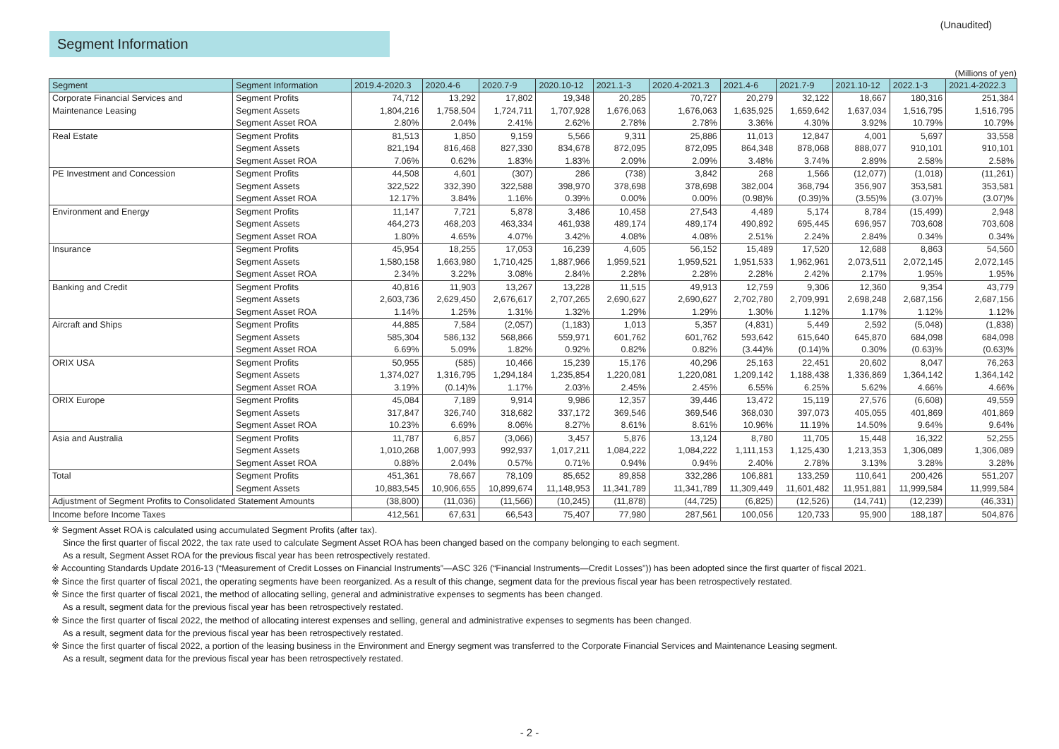Segment Information
(Unaudited)
(Millions of yen)
| Segment | Segment Information | 2019.4-2020.3 | 2020.4-6 | 2020.7-9 | 2020.10-12 | 2021.1-3 | 2020.4-2021.3 | 2021.4-6 | 2021.7-9 | 2021.10-12 | 2022.1-3 | 2021.4-2022.3 |
| --- | --- | --- | --- | --- | --- | --- | --- | --- | --- | --- | --- | --- |
| Corporate Financial Services and | Segment Profits | 74,712 | 13,292 | 17,802 | 19,348 | 20,285 | 70,727 | 20,279 | 32,122 | 18,667 | 180,316 | 251,384 |
| Maintenance Leasing | Segment Assets | 1,804,216 | 1,758,504 | 1,724,711 | 1,707,928 | 1,676,063 | 1,676,063 | 1,635,925 | 1,659,642 | 1,637,034 | 1,516,795 | 1,516,795 |
| | Segment Asset ROA | 2.80% | 2.04% | 2.41% | 2.62% | 2.78% | 2.78% | 3.36% | 4.30% | 3.92% | 10.79% | 10.79% |
| Real Estate | Segment Profits | 81,513 | 1,850 | 9,159 | 5,566 | 9,311 | 25,886 | 11,013 | 12,847 | 4,001 | 5,697 | 33,558 |
| | Segment Assets | 821,194 | 816,468 | 827,330 | 834,678 | 872,095 | 872,095 | 864,348 | 878,068 | 888,077 | 910,101 | 910,101 |
| | Segment Asset ROA | 7.06% | 0.62% | 1.83% | 1.83% | 2.09% | 2.09% | 3.48% | 3.74% | 2.89% | 2.58% | 2.58% |
| PE Investment and Concession | Segment Profits | 44,508 | 4,601 | (307) | 286 | (738) | 3,842 | 268 | 1,566 | (12,077) | (1,018) | (11,261) |
| | Segment Assets | 322,522 | 332,390 | 322,588 | 398,970 | 378,698 | 378,698 | 382,004 | 368,794 | 356,907 | 353,581 | 353,581 |
| | Segment Asset ROA | 12.17% | 3.84% | 1.16% | 0.39% | 0.00% | 0.00% | (0.98)% | (0.39)% | (3.55)% | (3.07)% | (3.07)% |
| Environment and Energy | Segment Profits | 11,147 | 7,721 | 5,878 | 3,486 | 10,458 | 27,543 | 4,489 | 5,174 | 8,784 | (15,499) | 2,948 |
| | Segment Assets | 464,273 | 468,203 | 463,334 | 461,938 | 489,174 | 489,174 | 490,892 | 695,445 | 696,957 | 703,608 | 703,608 |
| | Segment Asset ROA | 1.80% | 4.65% | 4.07% | 3.42% | 4.08% | 4.08% | 2.51% | 2.24% | 2.84% | 0.34% | 0.34% |
| Insurance | Segment Profits | 45,954 | 18,255 | 17,053 | 16,239 | 4,605 | 56,152 | 15,489 | 17,520 | 12,688 | 8,863 | 54,560 |
| | Segment Assets | 1,580,158 | 1,663,980 | 1,710,425 | 1,887,966 | 1,959,521 | 1,959,521 | 1,951,533 | 1,962,961 | 2,073,511 | 2,072,145 | 2,072,145 |
| | Segment Asset ROA | 2.34% | 3.22% | 3.08% | 2.84% | 2.28% | 2.28% | 2.28% | 2.42% | 2.17% | 1.95% | 1.95% |
| Banking and Credit | Segment Profits | 40,816 | 11,903 | 13,267 | 13,228 | 11,515 | 49,913 | 12,759 | 9,306 | 12,360 | 9,354 | 43,779 |
| | Segment Assets | 2,603,736 | 2,629,450 | 2,676,617 | 2,707,265 | 2,690,627 | 2,690,627 | 2,702,780 | 2,709,991 | 2,698,248 | 2,687,156 | 2,687,156 |
| | Segment Asset ROA | 1.14% | 1.25% | 1.31% | 1.32% | 1.29% | 1.29% | 1.30% | 1.12% | 1.17% | 1.12% | 1.12% |
| Aircraft and Ships | Segment Profits | 44,885 | 7,584 | (2,057) | (1,183) | 1,013 | 5,357 | (4,831) | 5,449 | 2,592 | (5,048) | (1,838) |
| | Segment Assets | 585,304 | 586,132 | 568,866 | 559,971 | 601,762 | 601,762 | 593,642 | 615,640 | 645,870 | 684,098 | 684,098 |
| | Segment Asset ROA | 6.69% | 5.09% | 1.82% | 0.92% | 0.82% | 0.82% | (3.44)% | (0.14)% | 0.30% | (0.63)% | (0.63)% |
| ORIX USA | Segment Profits | 50,955 | (585) | 10,466 | 15,239 | 15,176 | 40,296 | 25,163 | 22,451 | 20,602 | 8,047 | 76,263 |
| | Segment Assets | 1,374,027 | 1,316,795 | 1,294,184 | 1,235,854 | 1,220,081 | 1,220,081 | 1,209,142 | 1,188,438 | 1,336,869 | 1,364,142 | 1,364,142 |
| | Segment Asset ROA | 3.19% | (0.14)% | 1.17% | 2.03% | 2.45% | 2.45% | 6.55% | 6.25% | 5.62% | 4.66% | 4.66% |
| ORIX Europe | Segment Profits | 45,084 | 7,189 | 9,914 | 9,986 | 12,357 | 39,446 | 13,472 | 15,119 | 27,576 | (6,608) | 49,559 |
| | Segment Assets | 317,847 | 326,740 | 318,682 | 337,172 | 369,546 | 369,546 | 368,030 | 397,073 | 405,055 | 401,869 | 401,869 |
| | Segment Asset ROA | 10.23% | 6.69% | 8.06% | 8.27% | 8.61% | 8.61% | 10.96% | 11.19% | 14.50% | 9.64% | 9.64% |
| Asia and Australia | Segment Profits | 11,787 | 6,857 | (3,066) | 3,457 | 5,876 | 13,124 | 8,780 | 11,705 | 15,448 | 16,322 | 52,255 |
| | Segment Assets | 1,010,268 | 1,007,993 | 992,937 | 1,017,211 | 1,084,222 | 1,084,222 | 1,111,153 | 1,125,430 | 1,213,353 | 1,306,089 | 1,306,089 |
| | Segment Asset ROA | 0.88% | 2.04% | 0.57% | 0.71% | 0.94% | 0.94% | 2.40% | 2.78% | 3.13% | 3.28% | 3.28% |
| Total | Segment Profits | 451,361 | 78,667 | 78,109 | 85,652 | 89,858 | 332,286 | 106,881 | 133,259 | 110,641 | 200,426 | 551,207 |
| | Segment Assets | 10,883,545 | 10,906,655 | 10,899,674 | 11,148,953 | 11,341,789 | 11,341,789 | 11,309,449 | 11,601,482 | 11,951,881 | 11,999,584 | 11,999,584 |
| Adjustment of Segment Profits to Consolidated Statement Amounts | | (38,800) | (11,036) | (11,566) | (10,245) | (11,878) | (44,725) | (6,825) | (12,526) | (14,741) | (12,239) | (46,331) |
| Income before Income Taxes | | 412,561 | 67,631 | 66,543 | 75,407 | 77,980 | 287,561 | 100,056 | 120,733 | 95,900 | 188,187 | 504,876 |
※ Segment Asset ROA is calculated using accumulated Segment Profits (after tax).
Since the first quarter of fiscal 2022, the tax rate used to calculate Segment Asset ROA has been changed based on the company belonging to each segment.
As a result, Segment Asset ROA for the previous fiscal year has been retrospectively restated.
※ Accounting Standards Update 2016-13 (“Measurement of Credit Losses on Financial Instruments”—ASC 326 (“Financial Instruments—Credit Losses”)) has been adopted since the first quarter of fiscal 2021.
※ Since the first quarter of fiscal 2021, the operating segments have been reorganized. As a result of this change, segment data for the previous fiscal year has been retrospectively restated.
※ Since the first quarter of fiscal 2021, the method of allocating selling, general and administrative expenses to segments has been changed.
As a result, segment data for the previous fiscal year has been retrospectively restated.
※ Since the first quarter of fiscal 2022, the method of allocating interest expenses and selling, general and administrative expenses to segments has been changed.
As a result, segment data for the previous fiscal year has been retrospectively restated.
※ Since the first quarter of fiscal 2022, a portion of the leasing business in the Environment and Energy segment was transferred to the Corporate Financial Services and Maintenance Leasing segment.
As a result, segment data for the previous fiscal year has been retrospectively restated.
- 2 -